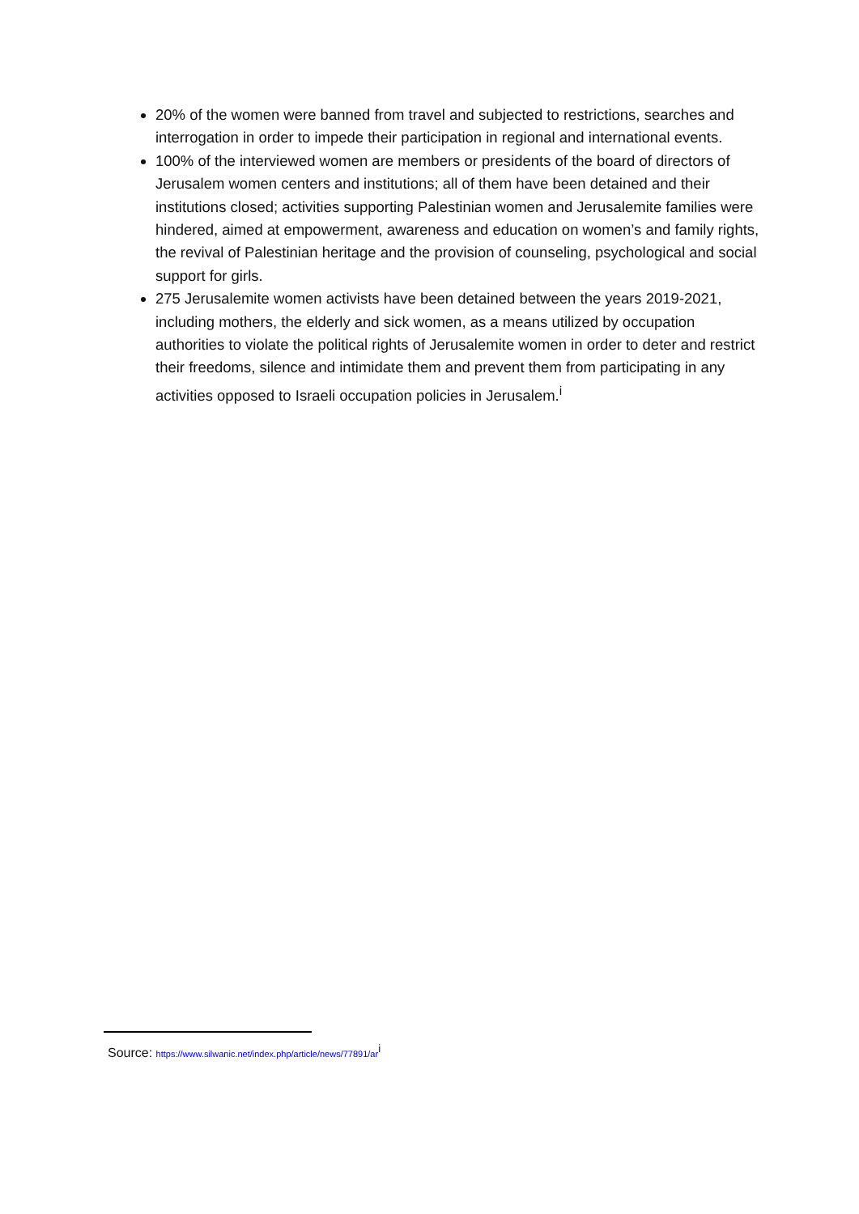20% of the women were banned from travel and subjected to restrictions, searches and interrogation in order to impede their participation in regional and international events.
100% of the interviewed women are members or presidents of the board of directors of Jerusalem women centers and institutions; all of them have been detained and their institutions closed; activities supporting Palestinian women and Jerusalemite families were hindered, aimed at empowerment, awareness and education on women’s and family rights, the revival of Palestinian heritage and the provision of counseling, psychological and social support for girls.
275 Jerusalemite women activists have been detained between the years 2019-2021, including mothers, the elderly and sick women, as a means utilized by occupation authorities to violate the political rights of Jerusalemite women in order to deter and restrict their freedoms, silence and intimidate them and prevent them from participating in any activities opposed to Israeli occupation policies in Jerusalem.<sup>i</sup>
Source: https://www.silwanic.net/index.php/article/news/77891/ar<sup>i</sup>